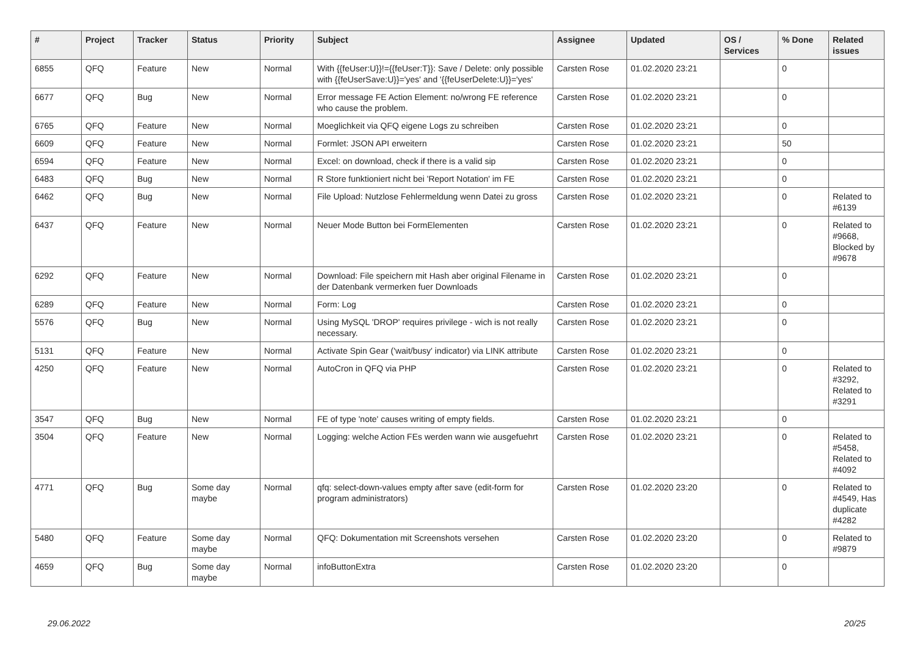| # | Project | Tracker | Status | Priority | Subject | Assignee | Updated | OS / Services | % Done | Related issues |
| --- | --- | --- | --- | --- | --- | --- | --- | --- | --- | --- |
| 6855 | QFQ | Feature | New | Normal | With {{feUser:U}}!={{feUser:T}}: Save / Delete: only possible with {{feUserSave:U}}='yes' and '{{feUserDelete:U}}='yes' | Carsten Rose | 01.02.2020 23:21 | | 0 | |
| 6677 | QFQ | Bug | New | Normal | Error message FE Action Element: no/wrong FE reference who cause the problem. | Carsten Rose | 01.02.2020 23:21 | | 0 | |
| 6765 | QFQ | Feature | New | Normal | Moeglichkeit via QFQ eigene Logs zu schreiben | Carsten Rose | 01.02.2020 23:21 | | 0 | |
| 6609 | QFQ | Feature | New | Normal | Formlet: JSON API erweitern | Carsten Rose | 01.02.2020 23:21 | | 50 | |
| 6594 | QFQ | Feature | New | Normal | Excel: on download, check if there is a valid sip | Carsten Rose | 01.02.2020 23:21 | | 0 | |
| 6483 | QFQ | Bug | New | Normal | R Store funktioniert nicht bei 'Report Notation' im FE | Carsten Rose | 01.02.2020 23:21 | | 0 | |
| 6462 | QFQ | Bug | New | Normal | File Upload: Nutzlose Fehlermeldung wenn Datei zu gross | Carsten Rose | 01.02.2020 23:21 | | 0 | Related to #6139 |
| 6437 | QFQ | Feature | New | Normal | Neuer Mode Button bei FormElementen | Carsten Rose | 01.02.2020 23:21 | | 0 | Related to #9668, Blocked by #9678 |
| 6292 | QFQ | Feature | New | Normal | Download: File speichern mit Hash aber original Filename in der Datenbank vermerken fuer Downloads | Carsten Rose | 01.02.2020 23:21 | | 0 | |
| 6289 | QFQ | Feature | New | Normal | Form: Log | Carsten Rose | 01.02.2020 23:21 | | 0 | |
| 5576 | QFQ | Bug | New | Normal | Using MySQL 'DROP' requires privilege - wich is not really necessary. | Carsten Rose | 01.02.2020 23:21 | | 0 | |
| 5131 | QFQ | Feature | New | Normal | Activate Spin Gear ('wait/busy' indicator) via LINK attribute | Carsten Rose | 01.02.2020 23:21 | | 0 | |
| 4250 | QFQ | Feature | New | Normal | AutoCron in QFQ via PHP | Carsten Rose | 01.02.2020 23:21 | | 0 | Related to #3292, Related to #3291 |
| 3547 | QFQ | Bug | New | Normal | FE of type 'note' causes writing of empty fields. | Carsten Rose | 01.02.2020 23:21 | | 0 | |
| 3504 | QFQ | Feature | New | Normal | Logging: welche Action FEs werden wann wie ausgefuehrt | Carsten Rose | 01.02.2020 23:21 | | 0 | Related to #5458, Related to #4092 |
| 4771 | QFQ | Bug | Some day maybe | Normal | qfq: select-down-values empty after save (edit-form for program administrators) | Carsten Rose | 01.02.2020 23:20 | | 0 | Related to #4549, Has duplicate #4282 |
| 5480 | QFQ | Feature | Some day maybe | Normal | QFQ: Dokumentation mit Screenshots versehen | Carsten Rose | 01.02.2020 23:20 | | 0 | Related to #9879 |
| 4659 | QFQ | Bug | Some day maybe | Normal | infoButtonExtra | Carsten Rose | 01.02.2020 23:20 | | 0 | |
29.06.2022 20/25